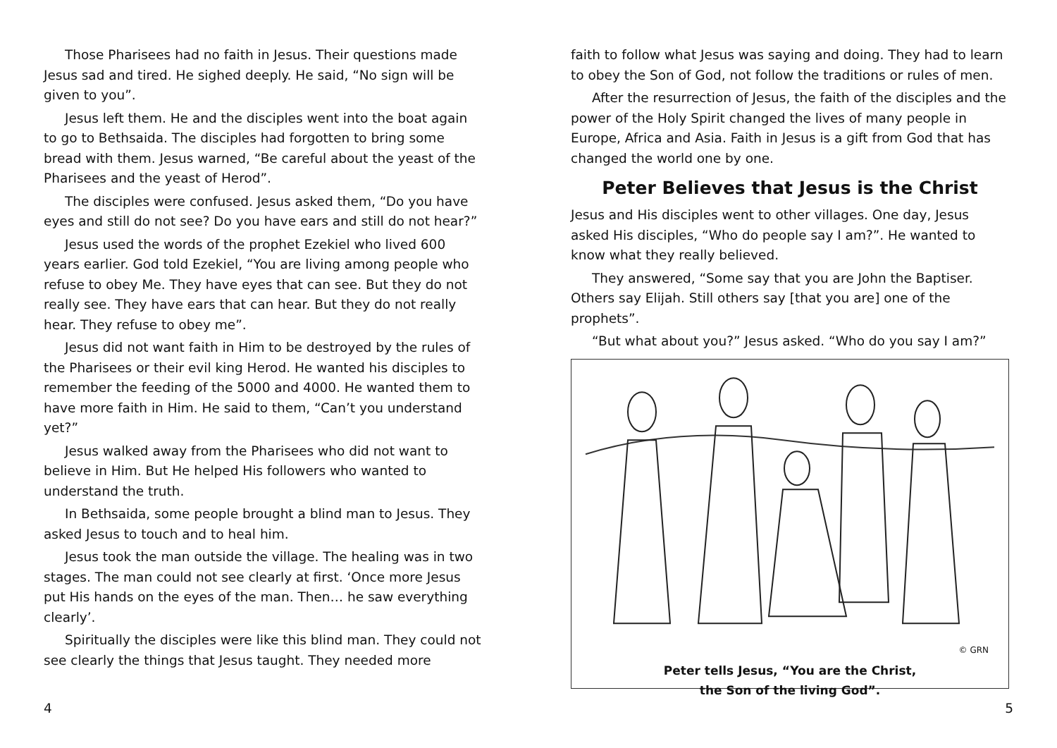Those Pharisees had no faith in Jesus. Their questions made Jesus sad and tired. He sighed deeply. He said, “No sign will be given to you”.
Jesus left them. He and the disciples went into the boat again to go to Bethsaida. The disciples had forgotten to bring some bread with them. Jesus warned, “Be careful about the yeast of the Pharisees and the yeast of Herod”.
The disciples were confused. Jesus asked them, “Do you have eyes and still do not see? Do you have ears and still do not hear?”
Jesus used the words of the prophet Ezekiel who lived 600 years earlier. God told Ezekiel, “You are living among people who refuse to obey Me. They have eyes that can see. But they do not really see. They have ears that can hear. But they do not really hear. They refuse to obey me”.
Jesus did not want faith in Him to be destroyed by the rules of the Pharisees or their evil king Herod. He wanted his disciples to remember the feeding of the 5000 and 4000. He wanted them to have more faith in Him. He said to them, “Can’t you understand yet?”
Jesus walked away from the Pharisees who did not want to believe in Him. But He helped His followers who wanted to understand the truth.
In Bethsaida, some people brought a blind man to Jesus. They asked Jesus to touch and to heal him.
Jesus took the man outside the village. The healing was in two stages. The man could not see clearly at first. ‘Once more Jesus put His hands on the eyes of the man. Then… he saw everything clearly’.
Spiritually the disciples were like this blind man. They could not see clearly the things that Jesus taught. They needed more
faith to follow what Jesus was saying and doing. They had to learn to obey the Son of God, not follow the traditions or rules of men.
After the resurrection of Jesus, the faith of the disciples and the power of the Holy Spirit changed the lives of many people in Europe, Africa and Asia. Faith in Jesus is a gift from God that has changed the world one by one.
Peter Believes that Jesus is the Christ
Jesus and His disciples went to other villages. One day, Jesus asked His disciples, “Who do people say I am?”. He wanted to know what they really believed.
They answered, “Some say that you are John the Baptiser. Others say Elijah. Still others say [that you are] one of the prophets”.
“But what about you?” Jesus asked. “Who do you say I am?”
© GRN
Peter tells Jesus, “You are the Christ,
the Son of the living God”.
4 5